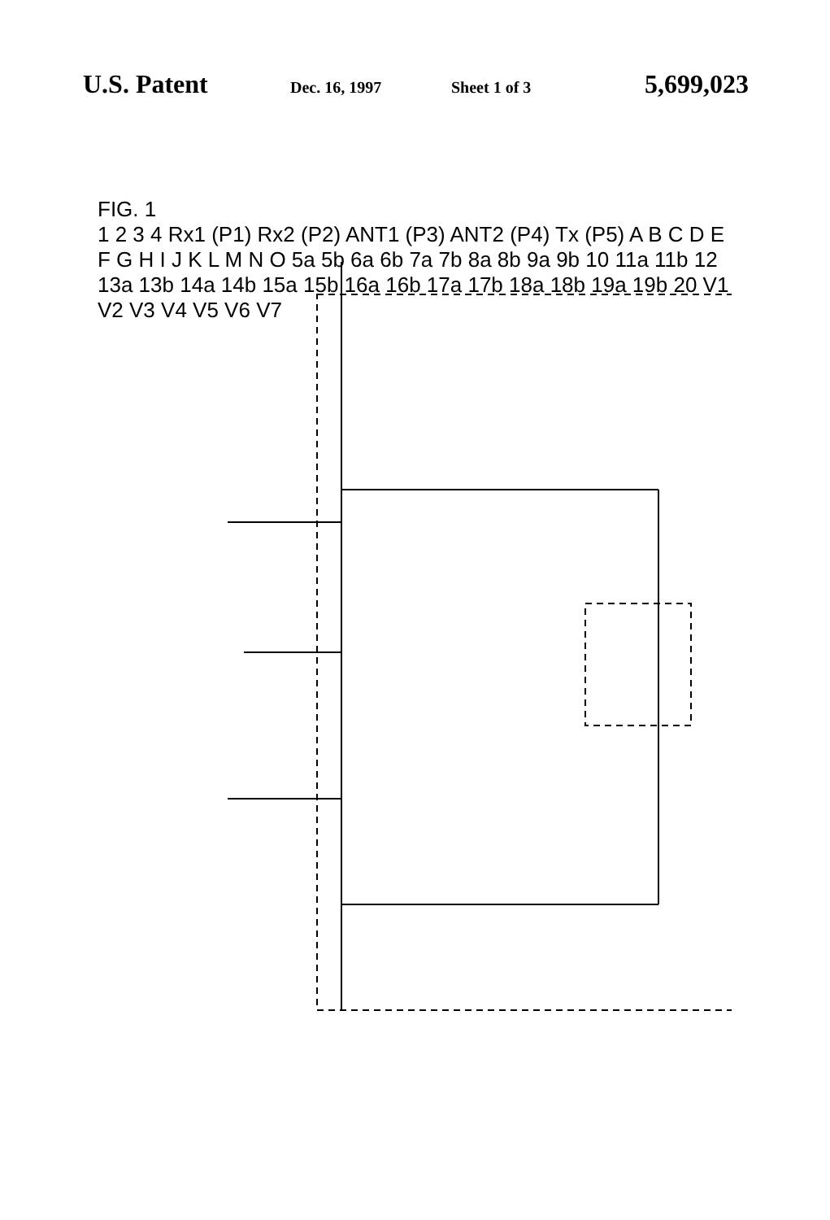U.S. Patent Dec. 16, 1997 Sheet 1 of 3 5,699,023
FIG. 1
1 2 3 4 Rx1 (P1) Rx2 (P2) ANT1 (P3) ANT2 (P4) Tx (P5) A B C D E F G H I J K L M N O 5a 5b 6a 6b 7a 7b 8a 8b 9a 9b 10 11a 11b 12 13a 13b 14a 14b 15a 15b 16a 16b 17a 17b 18a 18b 19a 19b 20 V1 V2 V3 V4 V5 V6 V7